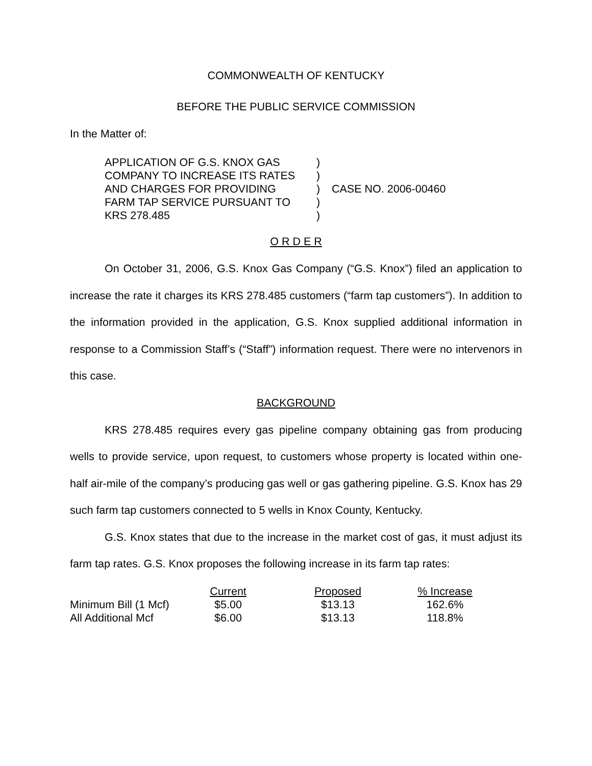COMMONWEALTH OF KENTUCKY
BEFORE THE PUBLIC SERVICE COMMISSION
In the Matter of:
APPLICATION OF G.S. KNOX GAS
COMPANY TO INCREASE ITS RATES
AND CHARGES FOR PROVIDING
FARM TAP SERVICE PURSUANT TO
KRS 278.485
)
)
)
)
)
CASE NO. 2006-00460
O R D E R
On October 31, 2006, G.S. Knox Gas Company (“G.S. Knox”) filed an application to increase the rate it charges its KRS 278.485 customers (“farm tap customers”). In addition to the information provided in the application, G.S. Knox supplied additional information in response to a Commission Staff’s (“Staff”) information request. There were no intervenors in this case.
BACKGROUND
KRS 278.485 requires every gas pipeline company obtaining gas from producing wells to provide service, upon request, to customers whose property is located within one-half air-mile of the company’s producing gas well or gas gathering pipeline. G.S. Knox has 29 such farm tap customers connected to 5 wells in Knox County, Kentucky.
G.S. Knox states that due to the increase in the market cost of gas, it must adjust its farm tap rates. G.S. Knox proposes the following increase in its farm tap rates:
| | Current | Proposed | % Increase |
| --- | --- | --- | --- |
| Minimum Bill (1 Mcf) | $5.00 | $13.13 | 162.6% |
| All Additional Mcf | $6.00 | $13.13 | 118.8% |